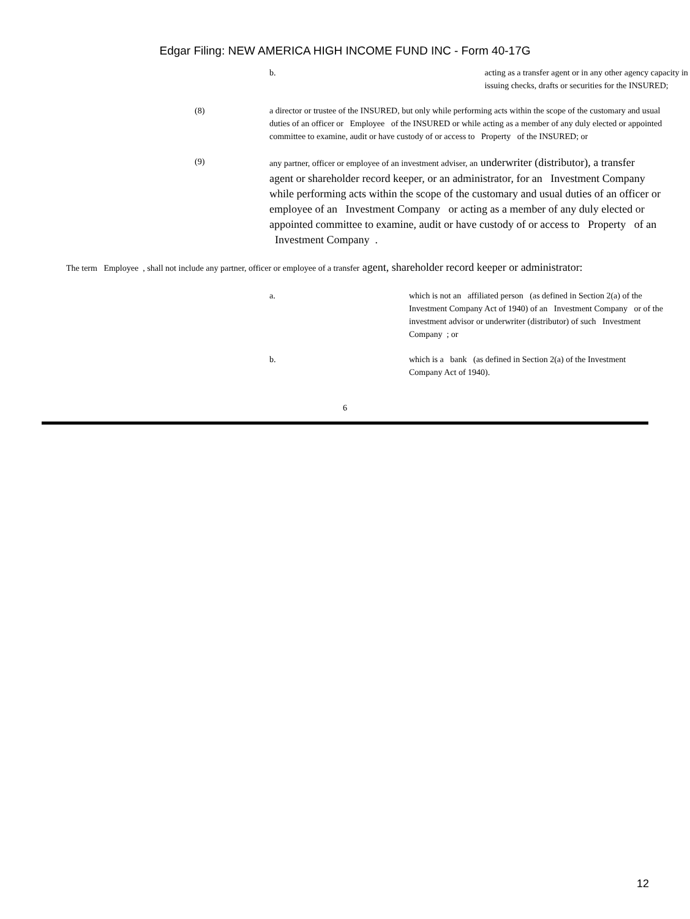Edgar Filing: NEW AMERICA HIGH INCOME FUND INC - Form 40-17G
b. acting as a transfer agent or in any other agency capacity in issuing checks, drafts or securities for the INSURED;
(8) a director or trustee of the INSURED, but only while performing acts within the scope of the customary and usual duties of an officer or Employee of the INSURED or while acting as a member of any duly elected or appointed committee to examine, audit or have custody of or access to Property of the INSURED; or
(9)
any partner, officer or employee of an investment adviser, an underwriter (distributor), a transfer agent or shareholder record keeper, or an administrator, for an Investment Company while performing acts within the scope of the customary and usual duties of an officer or employee of an Investment Company or acting as a member of any duly elected or appointed committee to examine, audit or have custody of or access to Property of an Investment Company .
The term Employee , shall not include any partner, officer or employee of a transfer agent, shareholder record keeper or administrator:
a. which is not an affiliated person (as defined in Section 2(a) of the Investment Company Act of 1940) of an Investment Company or of the investment advisor or underwriter (distributor) of such Investment Company ; or
b. which is a bank (as defined in Section 2(a) of the Investment Company Act of 1940).
6
12